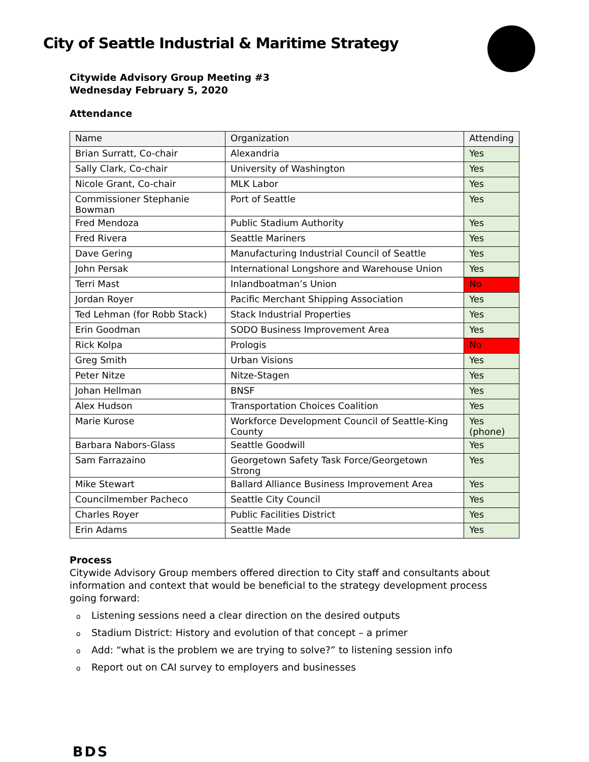City of Seattle Industrial & Maritime Strategy
Citywide Advisory Group Meeting #3
Wednesday February 5, 2020
Attendance
| Name | Organization | Attending |
| --- | --- | --- |
| Brian Surratt, Co-chair | Alexandria | Yes |
| Sally Clark, Co-chair | University of Washington | Yes |
| Nicole Grant, Co-chair | MLK Labor | Yes |
| Commissioner Stephanie Bowman | Port of Seattle | Yes |
| Fred Mendoza | Public Stadium Authority | Yes |
| Fred Rivera | Seattle Mariners | Yes |
| Dave Gering | Manufacturing Industrial Council of Seattle | Yes |
| John Persak | International Longshore and Warehouse Union | Yes |
| Terri Mast | Inlandboatman’s Union | No |
| Jordan Royer | Pacific Merchant Shipping Association | Yes |
| Ted Lehman (for Robb Stack) | Stack Industrial Properties | Yes |
| Erin Goodman | SODO Business Improvement Area | Yes |
| Rick Kolpa | Prologis | No |
| Greg Smith | Urban Visions | Yes |
| Peter Nitze | Nitze-Stagen | Yes |
| Johan Hellman | BNSF | Yes |
| Alex Hudson | Transportation Choices Coalition | Yes |
| Marie Kurose | Workforce Development Council of Seattle-King County | Yes (phone) |
| Barbara Nabors-Glass | Seattle Goodwill | Yes |
| Sam Farrazaino | Georgetown Safety Task Force/Georgetown Strong | Yes |
| Mike Stewart | Ballard Alliance Business Improvement Area | Yes |
| Councilmember Pacheco | Seattle City Council | Yes |
| Charles Royer | Public Facilities District | Yes |
| Erin Adams | Seattle Made | Yes |
Process
Citywide Advisory Group members offered direction to City staff and consultants about information and context that would be beneficial to the strategy development process going forward:
o Listening sessions need a clear direction on the desired outputs
o Stadium District: History and evolution of that concept – a primer
o Add: “what is the problem we are trying to solve?” to listening session info
o Report out on CAI survey to employers and businesses
BDS